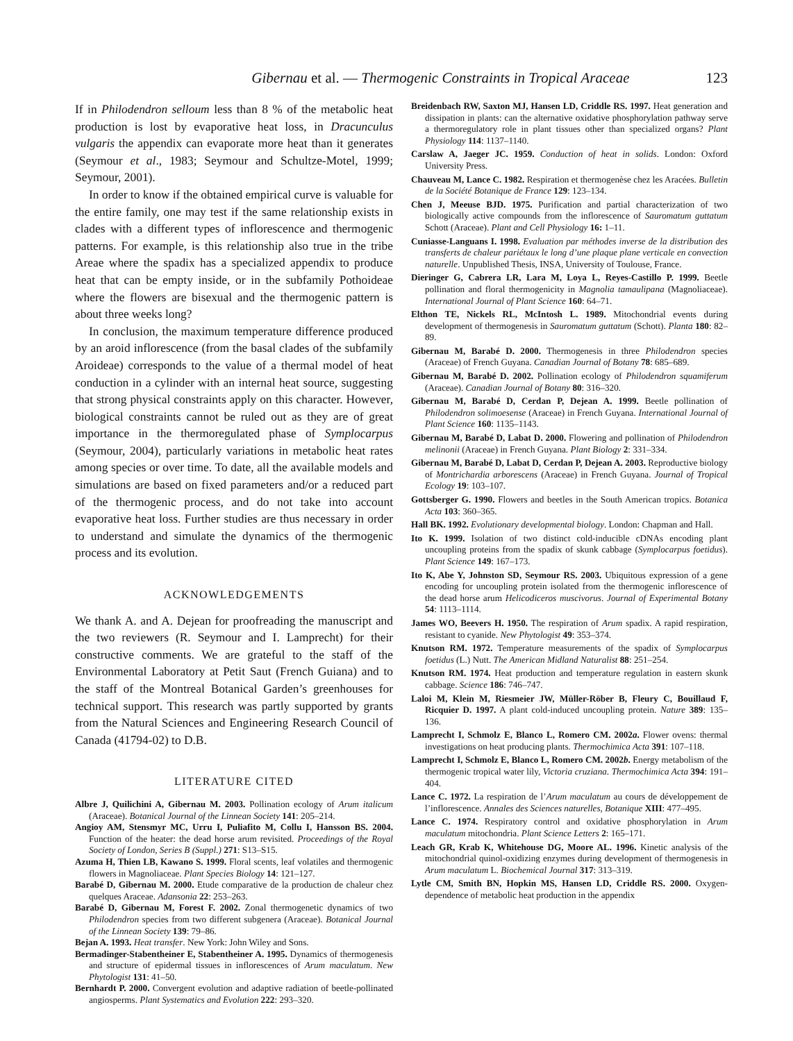Gibernau et al. — Thermogenic Constraints in Tropical Araceae 123
If in Philodendron selloum less than 8 % of the metabolic heat production is lost by evaporative heat loss, in Dracunculus vulgaris the appendix can evaporate more heat than it generates (Seymour et al., 1983; Seymour and Schultze-Motel, 1999; Seymour, 2001).
In order to know if the obtained empirical curve is valuable for the entire family, one may test if the same relationship exists in clades with a different types of inflorescence and thermogenic patterns. For example, is this relationship also true in the tribe Areae where the spadix has a specialized appendix to produce heat that can be empty inside, or in the subfamily Pothoideae where the flowers are bisexual and the thermogenic pattern is about three weeks long?
In conclusion, the maximum temperature difference produced by an aroid inflorescence (from the basal clades of the subfamily Aroideae) corresponds to the value of a thermal model of heat conduction in a cylinder with an internal heat source, suggesting that strong physical constraints apply on this character. However, biological constraints cannot be ruled out as they are of great importance in the thermoregulated phase of Symplocarpus (Seymour, 2004), particularly variations in metabolic heat rates among species or over time. To date, all the available models and simulations are based on fixed parameters and/or a reduced part of the thermogenic process, and do not take into account evaporative heat loss. Further studies are thus necessary in order to understand and simulate the dynamics of the thermogenic process and its evolution.
ACKNOWLEDGEMENTS
We thank A. and A. Dejean for proofreading the manuscript and the two reviewers (R. Seymour and I. Lamprecht) for their constructive comments. We are grateful to the staff of the Environmental Laboratory at Petit Saut (French Guiana) and to the staff of the Montreal Botanical Garden’s greenhouses for technical support. This research was partly supported by grants from the Natural Sciences and Engineering Research Council of Canada (41794-02) to D.B.
LITERATURE CITED
Albre J, Quilichini A, Gibernau M. 2003. Pollination ecology of Arum italicum (Araceae). Botanical Journal of the Linnean Society 141: 205–214.
Angioy AM, Stensmyr MC, Urru I, Puliafito M, Collu I, Hansson BS. 2004. Function of the heater: the dead horse arum revisited. Proceedings of the Royal Society of London, Series B (Suppl.) 271: S13–S15.
Azuma H, Thien LB, Kawano S. 1999. Floral scents, leaf volatiles and thermogenic flowers in Magnoliaceae. Plant Species Biology 14: 121–127.
Barabé D, Gibernau M. 2000. Etude comparative de la production de chaleur chez quelques Araceae. Adansonia 22: 253–263.
Barabé D, Gibernau M, Forest F. 2002. Zonal thermogenetic dynamics of two Philodendron species from two different subgenera (Araceae). Botanical Journal of the Linnean Society 139: 79–86.
Bejan A. 1993. Heat transfer. New York: John Wiley and Sons.
Bermadinger-Stabentheiner E, Stabentheiner A. 1995. Dynamics of thermogenesis and structure of epidermal tissues in inflorescences of Arum maculatum. New Phytologist 131: 41–50.
Bernhardt P. 2000. Convergent evolution and adaptive radiation of beetle-pollinated angiosperms. Plant Systematics and Evolution 222: 293–320.
Breidenbach RW, Saxton MJ, Hansen LD, Criddle RS. 1997. Heat generation and dissipation in plants: can the alternative oxidative phosphorylation pathway serve a thermoregulatory role in plant tissues other than specialized organs? Plant Physiology 114: 1137–1140.
Carslaw A, Jaeger JC. 1959. Conduction of heat in solids. London: Oxford University Press.
Chauveau M, Lance C. 1982. Respiration et thermogenèse chez les Aracées. Bulletin de la Société Botanique de France 129: 123–134.
Chen J, Meeuse BJD. 1975. Purification and partial characterization of two biologically active compounds from the inflorescence of Sauromatum guttatum Schott (Araceae). Plant and Cell Physiology 16: 1–11.
Cuniasse-Languans I. 1998. Evaluation par méthodes inverse de la distribution des transferts de chaleur pariétaux le long d’une plaque plane verticale en convection naturelle. Unpublished Thesis, INSA, University of Toulouse, France.
Dieringer G, Cabrera LR, Lara M, Loya L, Reyes-Castillo P. 1999. Beetle pollination and floral thermogenicity in Magnolia tamaulipana (Magnoliaceae). International Journal of Plant Science 160: 64–71.
Elthon TE, Nickels RL, McIntosh L. 1989. Mitochondrial events during development of thermogenesis in Sauromatum guttatum (Schott). Planta 180: 82–89.
Gibernau M, Barabé D. 2000. Thermogenesis in three Philodendron species (Araceae) of French Guyana. Canadian Journal of Botany 78: 685–689.
Gibernau M, Barabé D. 2002. Pollination ecology of Philodendron squamiferum (Araceae). Canadian Journal of Botany 80: 316–320.
Gibernau M, Barabé D, Cerdan P, Dejean A. 1999. Beetle pollination of Philodendron solimoesense (Araceae) in French Guyana. International Journal of Plant Science 160: 1135–1143.
Gibernau M, Barabé D, Labat D. 2000. Flowering and pollination of Philodendron melinonii (Araceae) in French Guyana. Plant Biology 2: 331–334.
Gibernau M, Barabé D, Labat D, Cerdan P, Dejean A. 2003. Reproductive biology of Montrichardia arborescens (Araceae) in French Guyana. Journal of Tropical Ecology 19: 103–107.
Gottsberger G. 1990. Flowers and beetles in the South American tropics. Botanica Acta 103: 360–365.
Hall BK. 1992. Evolutionary developmental biology. London: Chapman and Hall.
Ito K. 1999. Isolation of two distinct cold-inducible cDNAs encoding plant uncoupling proteins from the spadix of skunk cabbage (Symplocarpus foetidus). Plant Science 149: 167–173.
Ito K, Abe Y, Johnston SD, Seymour RS. 2003. Ubiquitous expression of a gene encoding for uncoupling protein isolated from the thermogenic inflorescence of the dead horse arum Helicodiceros muscivorus. Journal of Experimental Botany 54: 1113–1114.
James WO, Beevers H. 1950. The respiration of Arum spadix. A rapid respiration, resistant to cyanide. New Phytologist 49: 353–374.
Knutson RM. 1972. Temperature measurements of the spadix of Symplocarpus foetidus (L.) Nutt. The American Midland Naturalist 88: 251–254.
Knutson RM. 1974. Heat production and temperature regulation in eastern skunk cabbage. Science 186: 746–747.
Laloi M, Klein M, Riesmeier JW, Müller-Röber B, Fleury C, Bouillaud F, Ricquier D. 1997. A plant cold-induced uncoupling protein. Nature 389: 135–136.
Lamprecht I, Schmolz E, Blanco L, Romero CM. 2002a. Flower ovens: thermal investigations on heat producing plants. Thermochimica Acta 391: 107–118.
Lamprecht I, Schmolz E, Blanco L, Romero CM. 2002b. Energy metabolism of the thermogenic tropical water lily, Victoria cruziana. Thermochimica Acta 394: 191–404.
Lance C. 1972. La respiration de l’Arum maculatum au cours de développement de l’inflorescence. Annales des Sciences naturelles, Botanique XIII: 477–495.
Lance C. 1974. Respiratory control and oxidative phosphorylation in Arum maculatum mitochondria. Plant Science Letters 2: 165–171.
Leach GR, Krab K, Whitehouse DG, Moore AL. 1996. Kinetic analysis of the mitochondrial quinol-oxidizing enzymes during development of thermogenesis in Arum maculatum L. Biochemical Journal 317: 313–319.
Lytle CM, Smith BN, Hopkin MS, Hansen LD, Criddle RS. 2000. Oxygen-dependence of metabolic heat production in the appendix